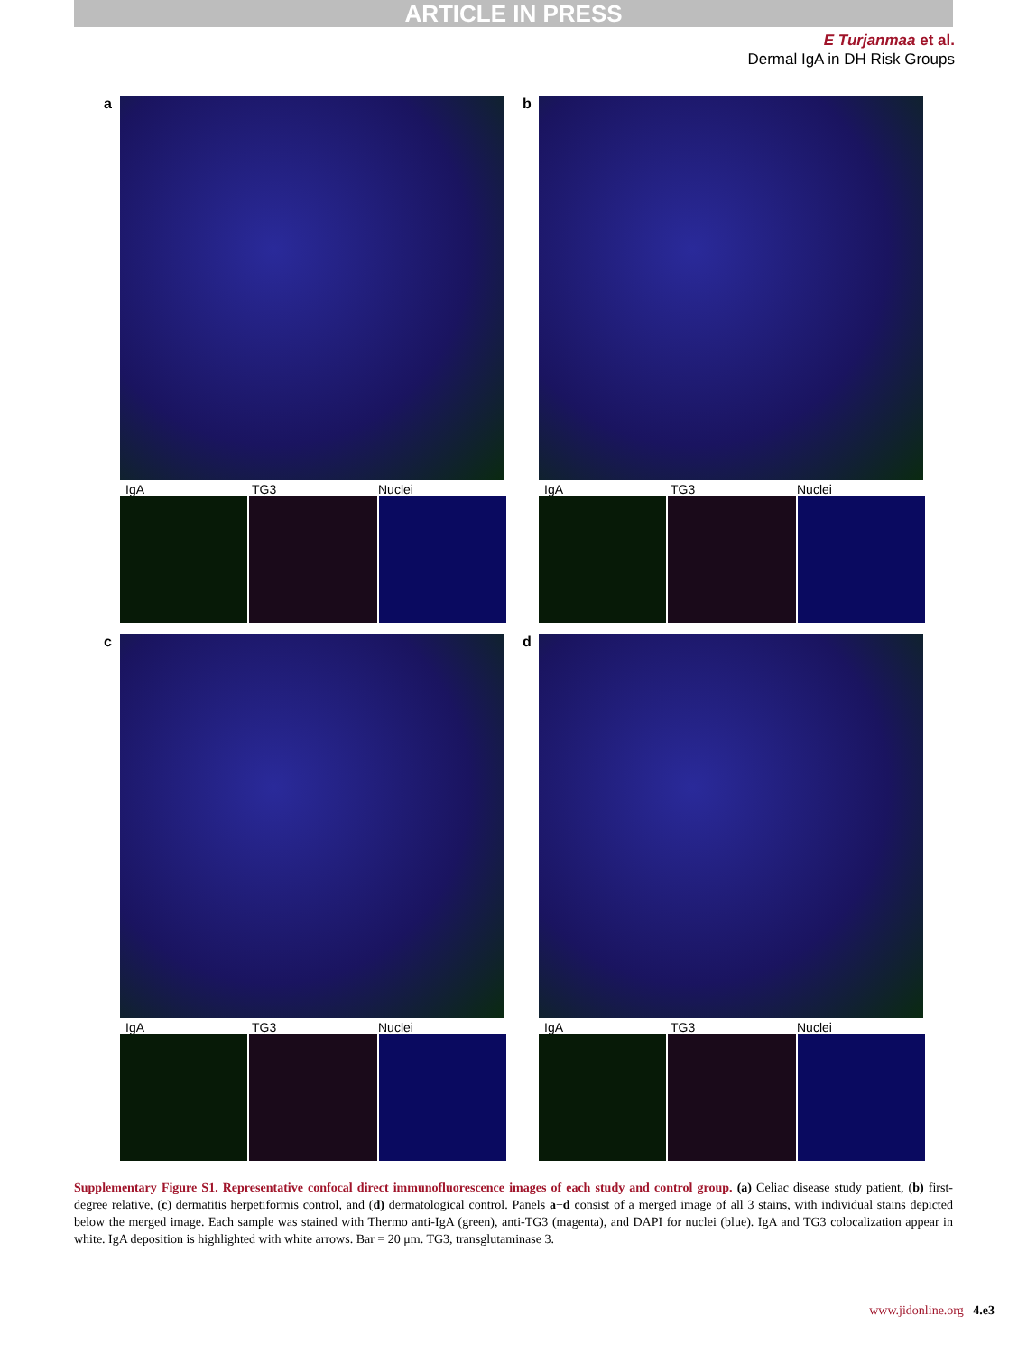ARTICLE IN PRESS
E Turjanmaa et al.
Dermal IgA in DH Risk Groups
a
IgA TG3 Nuclei
b
IgA TG3 Nuclei
c
IgA TG3 Nuclei
d
IgA TG3 Nuclei
Supplementary Figure S1. Representative confocal direct immunofluorescence images of each study and control group. (a) Celiac disease study patient, (b) first-degree relative, (c) dermatitis herpetiformis control, and (d) dermatological control. Panels a−d consist of a merged image of all 3 stains, with individual stains depicted below the merged image. Each sample was stained with Thermo anti-IgA (green), anti-TG3 (magenta), and DAPI for nuclei (blue). IgA and TG3 colocalization appear in white. IgA deposition is highlighted with white arrows. Bar = 20 μm. TG3, transglutaminase 3.
www.jidonline.org 4.e3